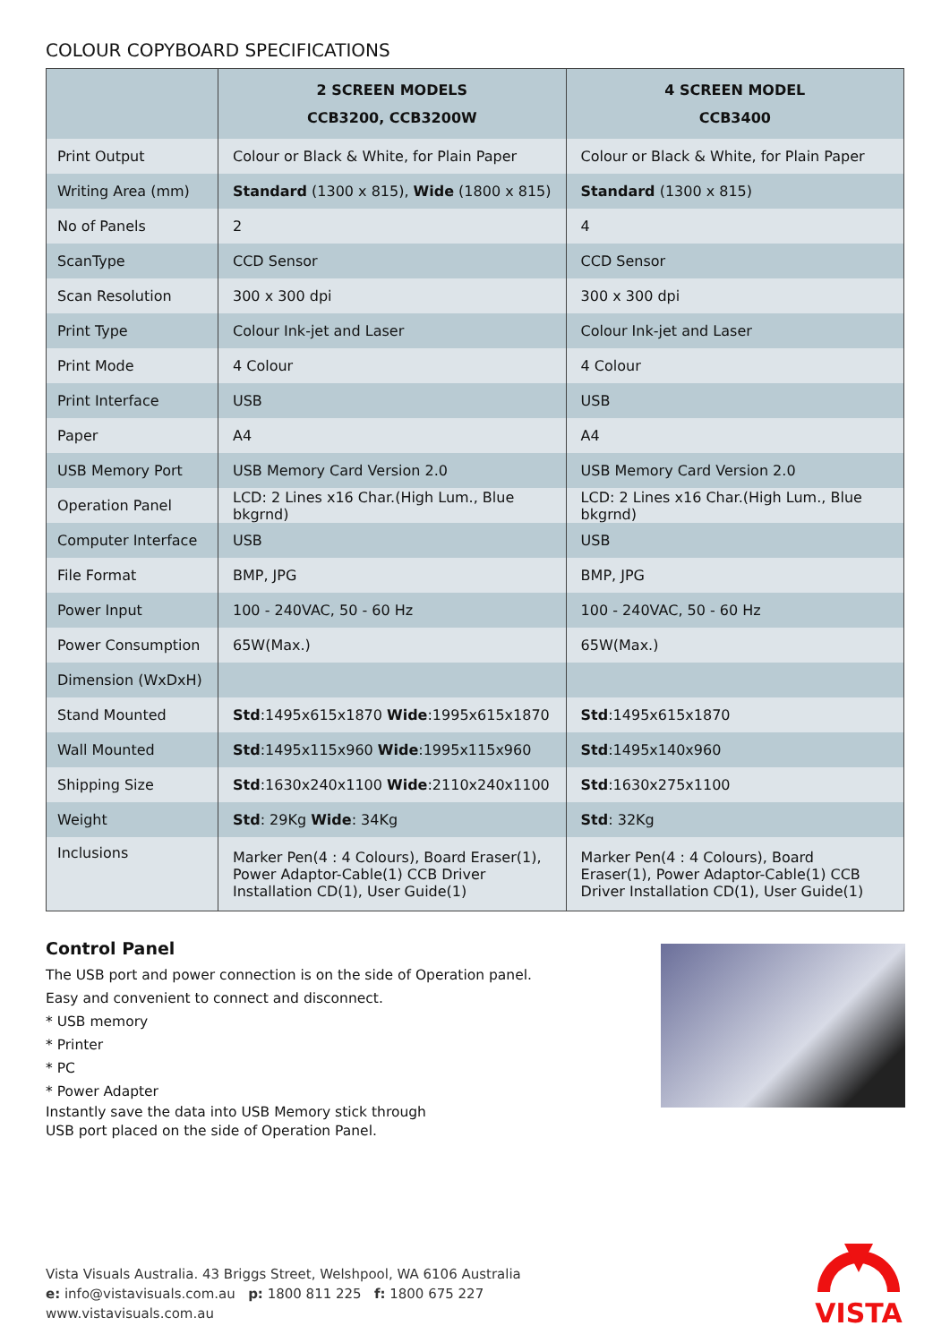COLOUR COPYBOARD SPECIFICATIONS
| | 2 SCREEN MODELS CCB3200, CCB3200W | 4 SCREEN MODEL CCB3400 |
| --- | --- | --- |
| Print Output | Colour or Black & White, for Plain Paper | Colour or Black & White, for Plain Paper |
| Writing Area (mm) | Standard (1300 x 815), Wide (1800 x 815) | Standard (1300 x 815) |
| No of Panels | 2 | 4 |
| ScanType | CCD Sensor | CCD Sensor |
| Scan Resolution | 300 x 300 dpi | 300 x 300 dpi |
| Print Type | Colour Ink-jet and Laser | Colour Ink-jet and Laser |
| Print Mode | 4 Colour | 4 Colour |
| Print Interface | USB | USB |
| Paper | A4 | A4 |
| USB Memory Port | USB Memory Card Version 2.0 | USB Memory Card Version 2.0 |
| Operation Panel | LCD: 2 Lines x16 Char.(High Lum., Blue bkgrnd) | LCD: 2 Lines x16 Char.(High Lum., Blue bkgrnd) |
| Computer Interface | USB | USB |
| File Format | BMP, JPG | BMP, JPG |
| Power Input | 100 - 240VAC, 50 - 60 Hz | 100 - 240VAC, 50 - 60 Hz |
| Power Consumption | 65W(Max.) | 65W(Max.) |
| Dimension (WxDxH) | | |
| Stand Mounted | Std :1495x615x1870 Wide :1995x615x1870 | Std :1495x615x1870 |
| Wall Mounted | Std :1495x115x960 Wide :1995x115x960 | Std :1495x140x960 |
| Shipping Size | Std :1630x240x1100 Wide :2110x240x1100 | Std :1630x275x1100 |
| Weight | Std : 29Kg Wide : 34Kg | Std : 32Kg |
| Inclusions | Marker Pen(4 : 4 Colours), Board Eraser(1), Power Adaptor-Cable(1) CCB Driver Installation CD(1), User Guide(1) | Marker Pen(4 : 4 Colours), Board Eraser(1), Power Adaptor-Cable(1) CCB Driver Installation CD(1), User Guide(1) |
Control Panel
The USB port and power connection is on the side of Operation panel.
Easy and convenient to connect and disconnect.
* USB memory
* Printer
* PC
* Power Adapter
Instantly save the data into USB Memory stick through
USB port placed on the side of Operation Panel.
Vista Visuals Australia. 43 Briggs Street, Welshpool, WA 6106 Australia
e: info@vistavisuals.com.au p: 1800 811 225 f: 1800 675 227
www.vistavisuals.com.au
VISTA